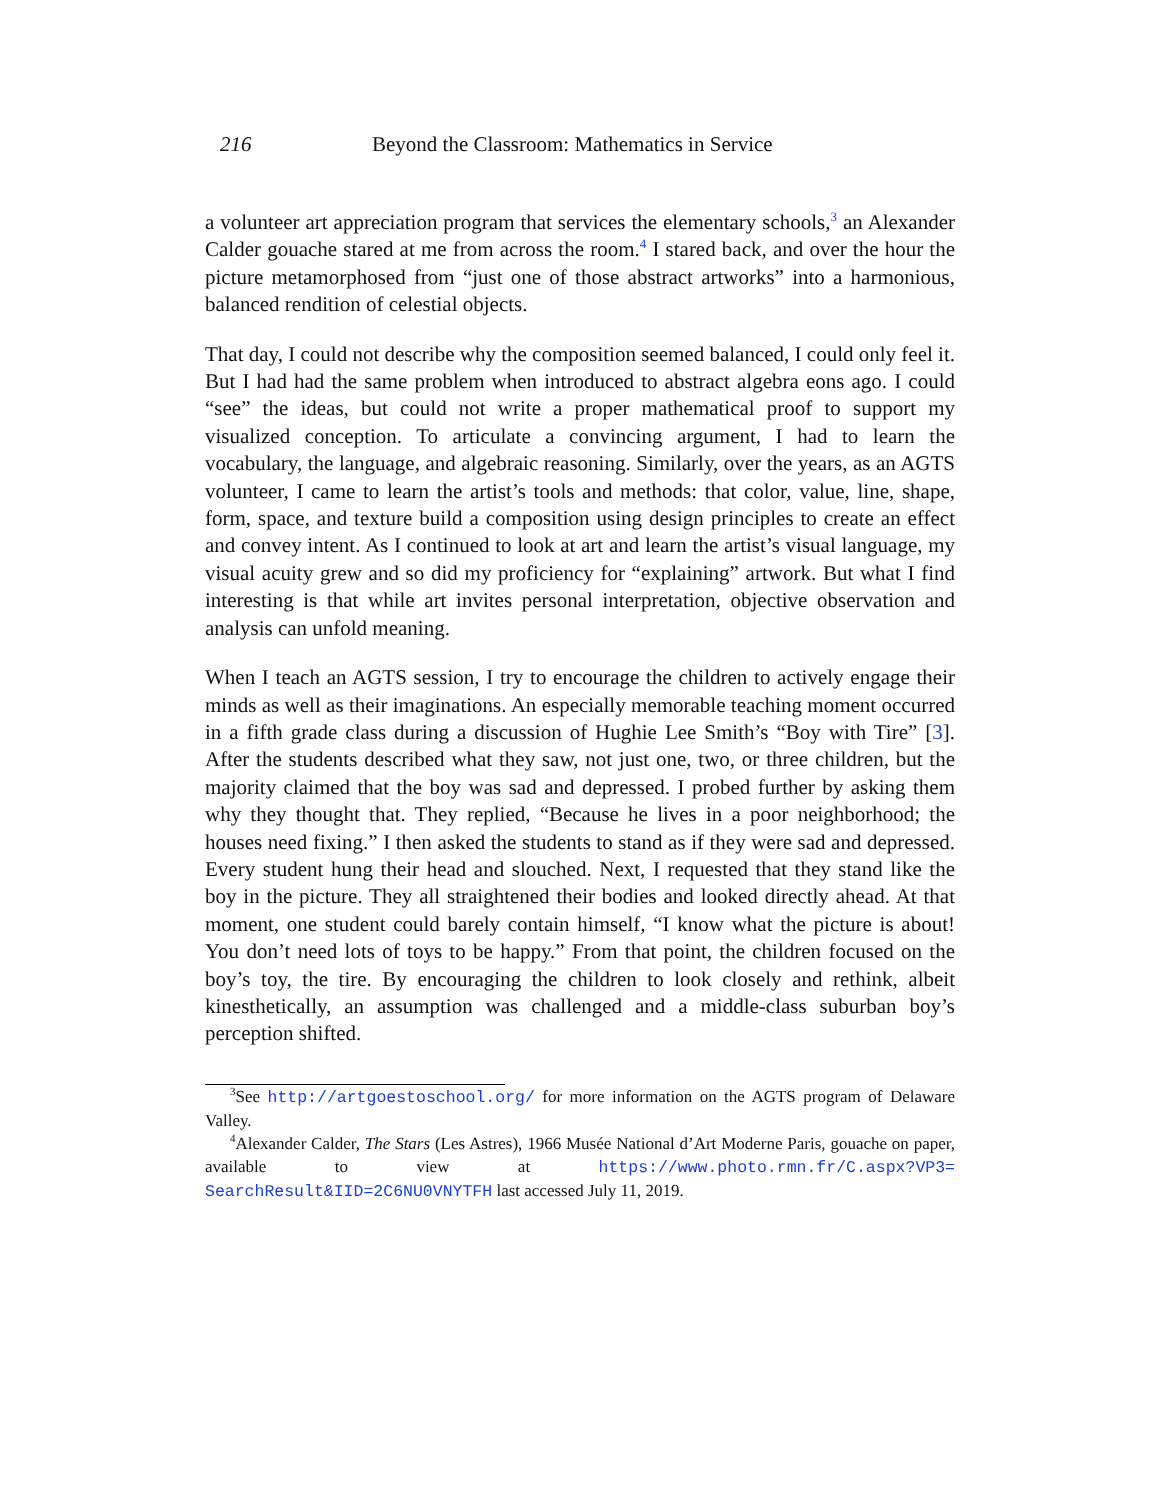216 Beyond the Classroom: Mathematics in Service
a volunteer art appreciation program that services the elementary schools,<sup>3</sup> an Alexander Calder gouache stared at me from across the room.<sup>4</sup> I stared back, and over the hour the picture metamorphosed from “just one of those abstract artworks” into a harmonious, balanced rendition of celestial objects.
That day, I could not describe why the composition seemed balanced, I could only feel it. But I had had the same problem when introduced to abstract algebra eons ago. I could “see” the ideas, but could not write a proper mathematical proof to support my visualized conception. To articulate a convincing argument, I had to learn the vocabulary, the language, and algebraic reasoning. Similarly, over the years, as an AGTS volunteer, I came to learn the artist’s tools and methods: that color, value, line, shape, form, space, and texture build a composition using design principles to create an effect and convey intent. As I continued to look at art and learn the artist’s visual language, my visual acuity grew and so did my proficiency for “explaining” artwork. But what I find interesting is that while art invites personal interpretation, objective observation and analysis can unfold meaning.
When I teach an AGTS session, I try to encourage the children to actively engage their minds as well as their imaginations. An especially memorable teaching moment occurred in a fifth grade class during a discussion of Hughie Lee Smith’s “Boy with Tire” [3]. After the students described what they saw, not just one, two, or three children, but the majority claimed that the boy was sad and depressed. I probed further by asking them why they thought that. They replied, “Because he lives in a poor neighborhood; the houses need fixing.” I then asked the students to stand as if they were sad and depressed. Every student hung their head and slouched. Next, I requested that they stand like the boy in the picture. They all straightened their bodies and looked directly ahead. At that moment, one student could barely contain himself, “I know what the picture is about! You don’t need lots of toys to be happy.” From that point, the children focused on the boy’s toy, the tire. By encouraging the children to look closely and rethink, albeit kinesthetically, an assumption was challenged and a middle-class suburban boy’s perception shifted.
<sup>3</sup> See http://artgoestoschool.org/ for more information on the AGTS program of Delaware Valley.
<sup>4</sup> Alexander Calder, The Stars (Les Astres), 1966 Musée National d’Art Moderne Paris, gouache on paper, available to view at https://www.photo.rmn.fr/C.aspx?VP3= SearchResult&IID=2C6NU0VNYTFH last accessed July 11, 2019.